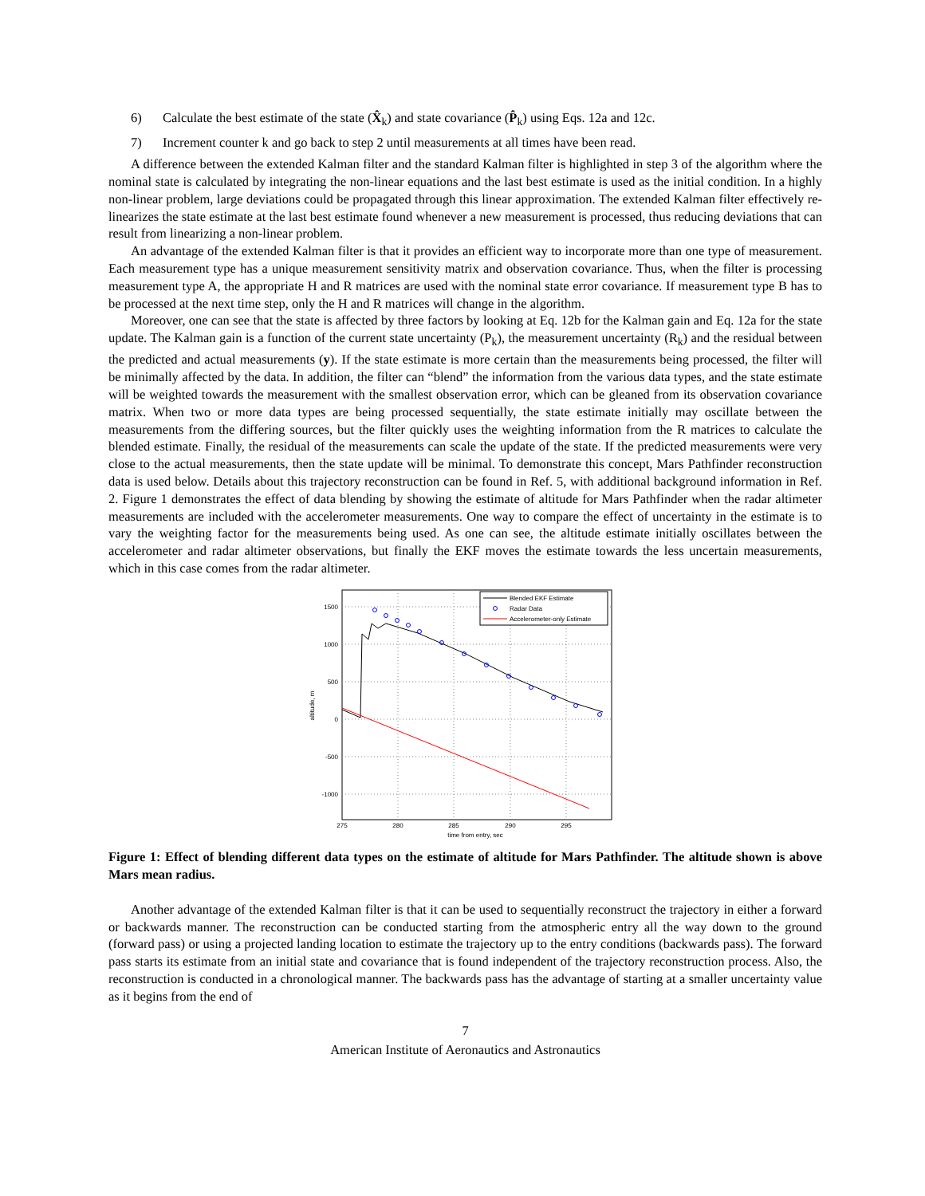6) Calculate the best estimate of the state (X̂<sub>k</sub>) and state covariance (P̂<sub>k</sub>) using Eqs. 12a and 12c.
7) Increment counter k and go back to step 2 until measurements at all times have been read.
A difference between the extended Kalman filter and the standard Kalman filter is highlighted in step 3 of the algorithm where the nominal state is calculated by integrating the non-linear equations and the last best estimate is used as the initial condition. In a highly non-linear problem, large deviations could be propagated through this linear approximation. The extended Kalman filter effectively re-linearizes the state estimate at the last best estimate found whenever a new measurement is processed, thus reducing deviations that can result from linearizing a non-linear problem.
An advantage of the extended Kalman filter is that it provides an efficient way to incorporate more than one type of measurement. Each measurement type has a unique measurement sensitivity matrix and observation covariance. Thus, when the filter is processing measurement type A, the appropriate H and R matrices are used with the nominal state error covariance. If measurement type B has to be processed at the next time step, only the H and R matrices will change in the algorithm.
Moreover, one can see that the state is affected by three factors by looking at Eq. 12b for the Kalman gain and Eq. 12a for the state update. The Kalman gain is a function of the current state uncertainty (P<sub>k</sub>), the measurement uncertainty (R<sub>k</sub>) and the residual between the predicted and actual measurements (y). If the state estimate is more certain than the measurements being processed, the filter will be minimally affected by the data. In addition, the filter can “blend” the information from the various data types, and the state estimate will be weighted towards the measurement with the smallest observation error, which can be gleaned from its observation covariance matrix. When two or more data types are being processed sequentially, the state estimate initially may oscillate between the measurements from the differing sources, but the filter quickly uses the weighting information from the R matrices to calculate the blended estimate. Finally, the residual of the measurements can scale the update of the state. If the predicted measurements were very close to the actual measurements, then the state update will be minimal. To demonstrate this concept, Mars Pathfinder reconstruction data is used below. Details about this trajectory reconstruction can be found in Ref. 5, with additional background information in Ref. 2. Figure 1 demonstrates the effect of data blending by showing the estimate of altitude for Mars Pathfinder when the radar altimeter measurements are included with the accelerometer measurements. One way to compare the effect of uncertainty in the estimate is to vary the weighting factor for the measurements being used. As one can see, the altitude estimate initially oscillates between the accelerometer and radar altimeter observations, but finally the EKF moves the estimate towards the less uncertain measurements, which in this case comes from the radar altimeter.
1500
1000
500
0
-500
-1000
275
280
285
290
295
time from entry, sec
altitude, m
Blended EKF Estimate
Radar Data
Accelerometer-only Estimate
Figure 1: Effect of blending different data types on the estimate of altitude for Mars Pathfinder. The altitude shown is above Mars mean radius.
Another advantage of the extended Kalman filter is that it can be used to sequentially reconstruct the trajectory in either a forward or backwards manner. The reconstruction can be conducted starting from the atmospheric entry all the way down to the ground (forward pass) or using a projected landing location to estimate the trajectory up to the entry conditions (backwards pass). The forward pass starts its estimate from an initial state and covariance that is found independent of the trajectory reconstruction process. Also, the reconstruction is conducted in a chronological manner. The backwards pass has the advantage of starting at a smaller uncertainty value as it begins from the end of
7
American Institute of Aeronautics and Astronautics